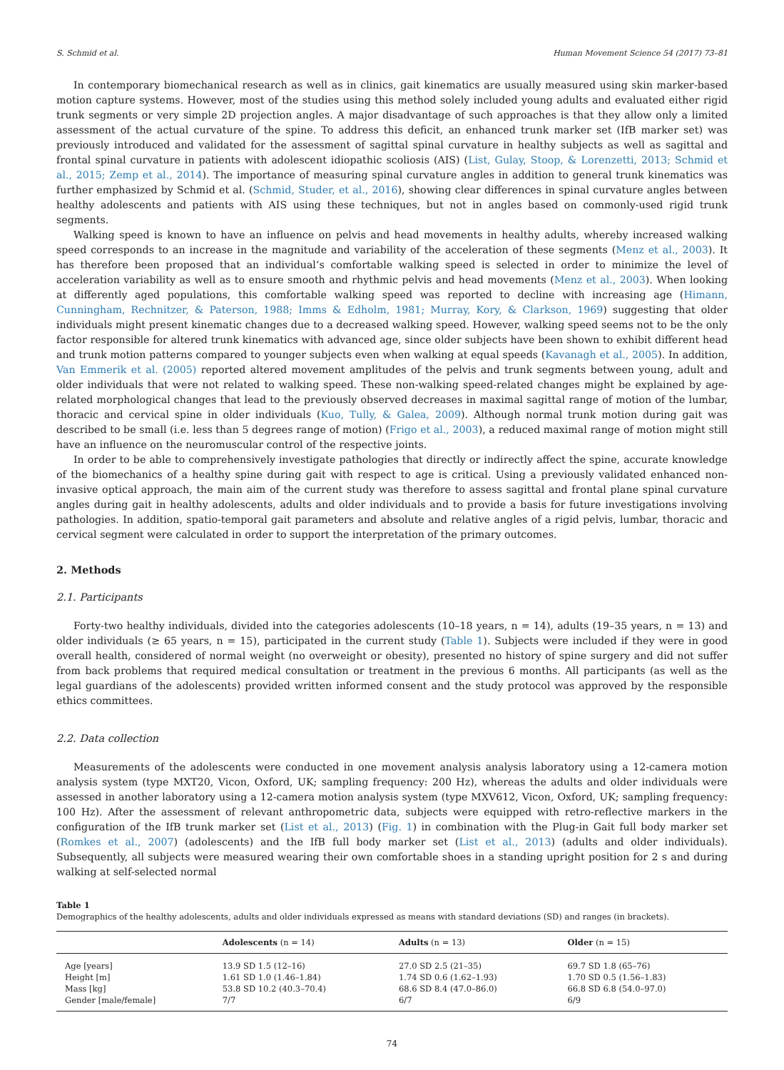S. Schmid et al. Human Movement Science 54 (2017) 73–81
In contemporary biomechanical research as well as in clinics, gait kinematics are usually measured using skin marker-based motion capture systems. However, most of the studies using this method solely included young adults and evaluated either rigid trunk segments or very simple 2D projection angles. A major disadvantage of such approaches is that they allow only a limited assessment of the actual curvature of the spine. To address this deficit, an enhanced trunk marker set (IfB marker set) was previously introduced and validated for the assessment of sagittal spinal curvature in healthy subjects as well as sagittal and frontal spinal curvature in patients with adolescent idiopathic scoliosis (AIS) (List, Gulay, Stoop, & Lorenzetti, 2013; Schmid et al., 2015; Zemp et al., 2014). The importance of measuring spinal curvature angles in addition to general trunk kinematics was further emphasized by Schmid et al. (Schmid, Studer, et al., 2016), showing clear differences in spinal curvature angles between healthy adolescents and patients with AIS using these techniques, but not in angles based on commonly-used rigid trunk segments.
Walking speed is known to have an influence on pelvis and head movements in healthy adults, whereby increased walking speed corresponds to an increase in the magnitude and variability of the acceleration of these segments (Menz et al., 2003). It has therefore been proposed that an individual’s comfortable walking speed is selected in order to minimize the level of acceleration variability as well as to ensure smooth and rhythmic pelvis and head movements (Menz et al., 2003). When looking at differently aged populations, this comfortable walking speed was reported to decline with increasing age (Himann, Cunningham, Rechnitzer, & Paterson, 1988; Imms & Edholm, 1981; Murray, Kory, & Clarkson, 1969) suggesting that older individuals might present kinematic changes due to a decreased walking speed. However, walking speed seems not to be the only factor responsible for altered trunk kinematics with advanced age, since older subjects have been shown to exhibit different head and trunk motion patterns compared to younger subjects even when walking at equal speeds (Kavanagh et al., 2005). In addition, Van Emmerik et al. (2005) reported altered movement amplitudes of the pelvis and trunk segments between young, adult and older individuals that were not related to walking speed. These non-walking speed-related changes might be explained by age-related morphological changes that lead to the previously observed decreases in maximal sagittal range of motion of the lumbar, thoracic and cervical spine in older individuals (Kuo, Tully, & Galea, 2009). Although normal trunk motion during gait was described to be small (i.e. less than 5 degrees range of motion) (Frigo et al., 2003), a reduced maximal range of motion might still have an influence on the neuromuscular control of the respective joints.
In order to be able to comprehensively investigate pathologies that directly or indirectly affect the spine, accurate knowledge of the biomechanics of a healthy spine during gait with respect to age is critical. Using a previously validated enhanced non-invasive optical approach, the main aim of the current study was therefore to assess sagittal and frontal plane spinal curvature angles during gait in healthy adolescents, adults and older individuals and to provide a basis for future investigations involving pathologies. In addition, spatio-temporal gait parameters and absolute and relative angles of a rigid pelvis, lumbar, thoracic and cervical segment were calculated in order to support the interpretation of the primary outcomes.
2. Methods
2.1. Participants
Forty-two healthy individuals, divided into the categories adolescents (10–18 years, n = 14), adults (19–35 years, n = 13) and older individuals (≥ 65 years, n = 15), participated in the current study (Table 1). Subjects were included if they were in good overall health, considered of normal weight (no overweight or obesity), presented no history of spine surgery and did not suffer from back problems that required medical consultation or treatment in the previous 6 months. All participants (as well as the legal guardians of the adolescents) provided written informed consent and the study protocol was approved by the responsible ethics committees.
2.2. Data collection
Measurements of the adolescents were conducted in one movement analysis analysis laboratory using a 12-camera motion analysis system (type MXT20, Vicon, Oxford, UK; sampling frequency: 200 Hz), whereas the adults and older individuals were assessed in another laboratory using a 12-camera motion analysis system (type MXV612, Vicon, Oxford, UK; sampling frequency: 100 Hz). After the assessment of relevant anthropometric data, subjects were equipped with retro-reflective markers in the configuration of the IfB trunk marker set (List et al., 2013) (Fig. 1) in combination with the Plug-in Gait full body marker set (Romkes et al., 2007) (adolescents) and the IfB full body marker set (List et al., 2013) (adults and older individuals). Subsequently, all subjects were measured wearing their own comfortable shoes in a standing upright position for 2 s and during walking at self-selected normal
Table 1
Demographics of the healthy adolescents, adults and older individuals expressed as means with standard deviations (SD) and ranges (in brackets).
| | Adolescents (n = 14) | Adults (n = 13) | Older (n = 15) |
| --- | --- | --- | --- |
| Age [years] | 13.9 SD 1.5 (12–16) | 27.0 SD 2.5 (21–35) | 69.7 SD 1.8 (65–76) |
| Height [m] | 1.61 SD 1.0 (1.46–1.84) | 1.74 SD 0.6 (1.62–1.93) | 1.70 SD 0.5 (1.56–1.83) |
| Mass [kg] | 53.8 SD 10.2 (40.3–70.4) | 68.6 SD 8.4 (47.0–86.0) | 66.8 SD 6.8 (54.0–97.0) |
| Gender [male/female] | 7/7 | 6/7 | 6/9 |
74